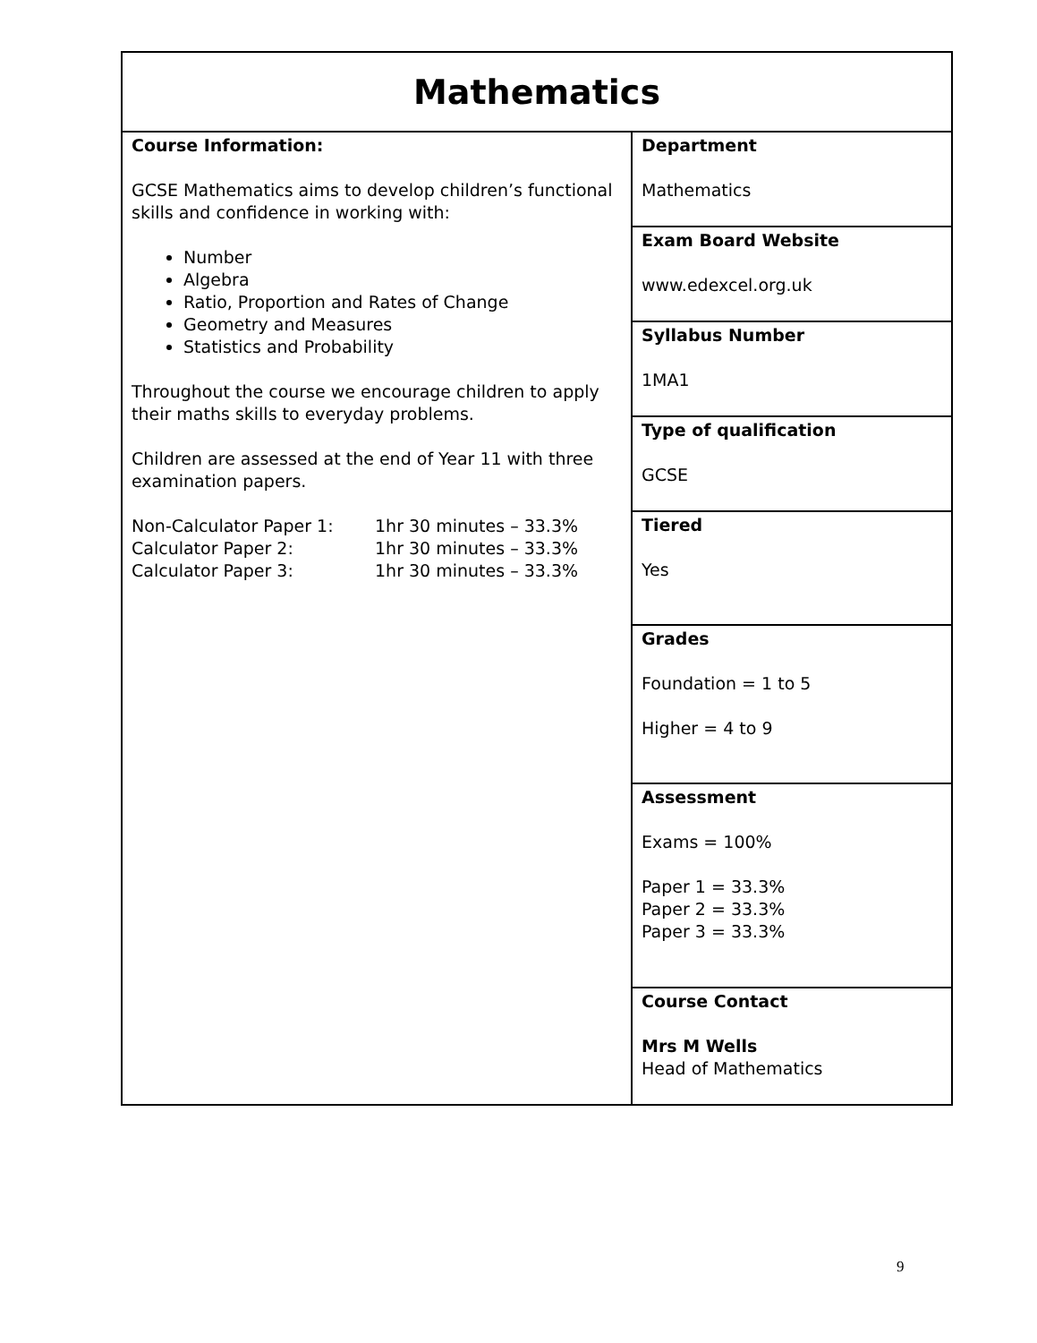| Mathematics | |
| Course Information: GCSE Mathematics aims to develop children’s functional skills and confidence in working with: Number Algebra Ratio, Proportion and Rates of Change Geometry and Measures Statistics and Probability Throughout the course we encourage children to apply their maths skills to everyday problems. Children are assessed at the end of Year 11 with three examination papers. / Non-Calculator Paper 1: / 1hr 30 minutes – 33.3% / / Calculator Paper 2: / 1hr 30 minutes – 33.3% / / Calculator Paper 3: / 1hr 30 minutes – 33.3% / | Department Mathematics |
| | Exam Board Website www.edexcel.org.uk |
| | Syllabus Number 1MA1 |
| | Type of qualification GCSE |
| | Tiered Yes |
| | Grades Foundation = 1 to 5 Higher = 4 to 9 |
| | Assessment Exams = 100% Paper 1 = 33.3% Paper 2 = 33.3% Paper 3 = 33.3% |
| | Course Contact Mrs M Wells Head of Mathematics |
9